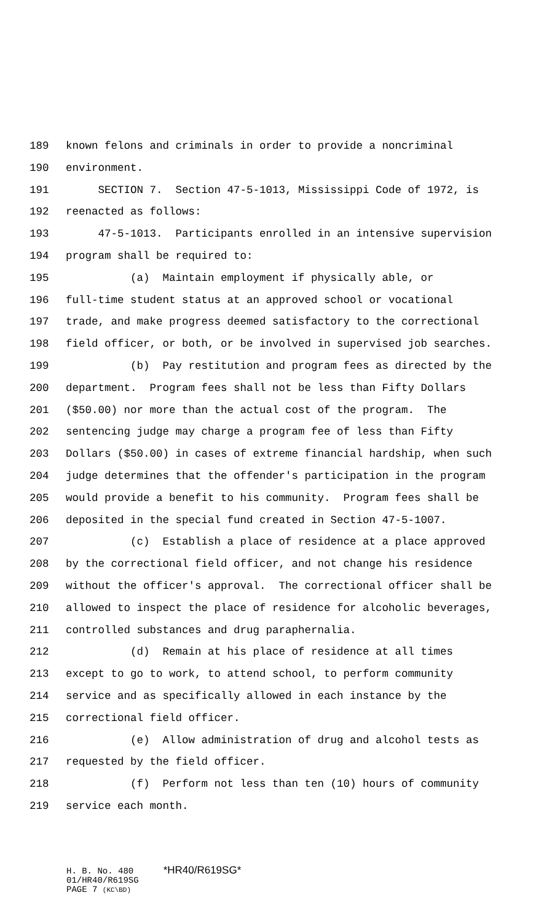189 known felons and criminals in order to provide a noncriminal
190 environment.
191 SECTION 7. Section 47-5-1013, Mississippi Code of 1972, is
192 reenacted as follows:
193 47-5-1013. Participants enrolled in an intensive supervision
194 program shall be required to:
195 (a) Maintain employment if physically able, or
196 full-time student status at an approved school or vocational
197 trade, and make progress deemed satisfactory to the correctional
198 field officer, or both, or be involved in supervised job searches.
199 (b) Pay restitution and program fees as directed by the
200 department. Program fees shall not be less than Fifty Dollars
201 ($50.00) nor more than the actual cost of the program. The
202 sentencing judge may charge a program fee of less than Fifty
203 Dollars ($50.00) in cases of extreme financial hardship, when such
204 judge determines that the offender's participation in the program
205 would provide a benefit to his community. Program fees shall be
206 deposited in the special fund created in Section 47-5-1007.
207 (c) Establish a place of residence at a place approved
208 by the correctional field officer, and not change his residence
209 without the officer's approval. The correctional officer shall be
210 allowed to inspect the place of residence for alcoholic beverages,
211 controlled substances and drug paraphernalia.
212 (d) Remain at his place of residence at all times
213 except to go to work, to attend school, to perform community
214 service and as specifically allowed in each instance by the
215 correctional field officer.
216 (e) Allow administration of drug and alcohol tests as
217 requested by the field officer.
218 (f) Perform not less than ten (10) hours of community
219 service each month.
H. B. No. 480 *HR40/R619SG*
01/HR40/R619SG
PAGE 7 (KC\BD)